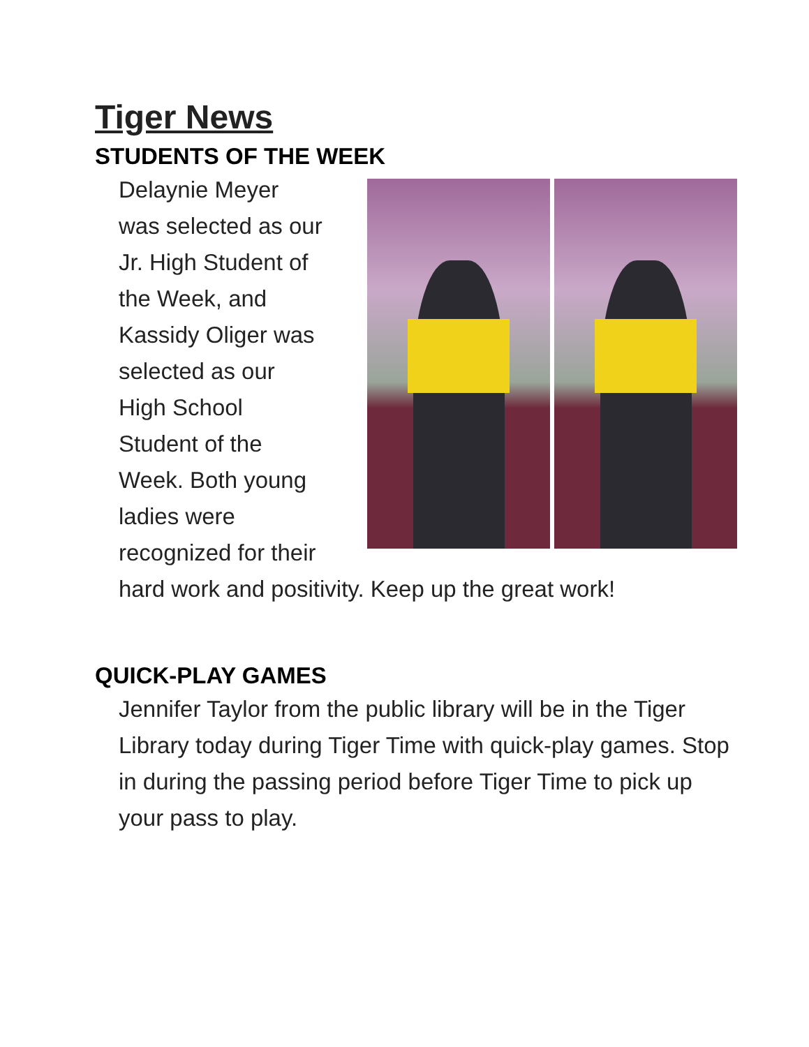Tiger News
STUDENTS OF THE WEEK
Delaynie Meyer
was selected as our
Jr. High Student of
the Week, and
Kassidy Oliger was
selected as our
High School
Student of the
Week. Both young
ladies were
recognized for their
hard work and positivity. Keep up the great work!
QUICK-PLAY GAMES
Jennifer Taylor from the public library will be in the Tiger Library today during Tiger Time with quick-play games. Stop in during the passing period before Tiger Time to pick up your pass to play.